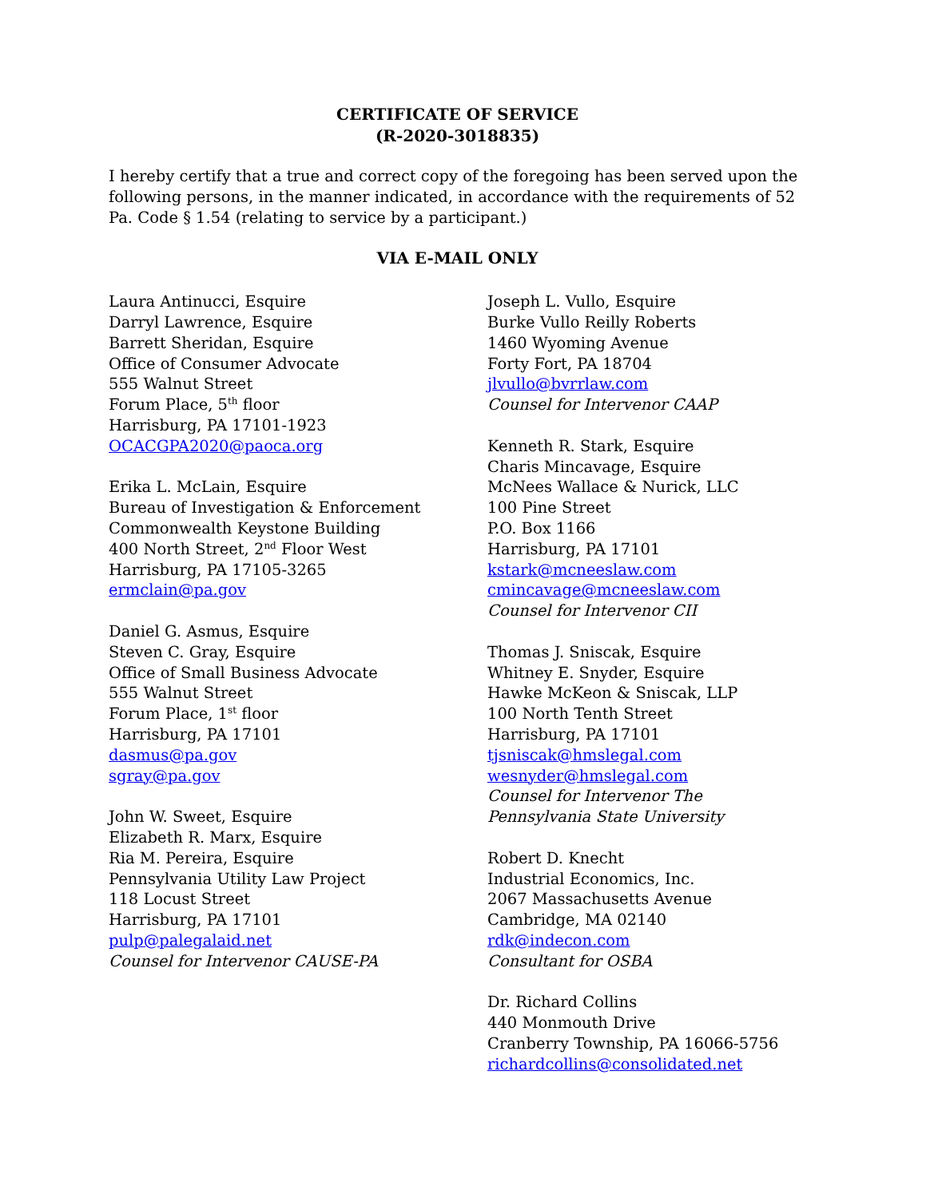CERTIFICATE OF SERVICE
(R-2020-3018835)
I hereby certify that a true and correct copy of the foregoing has been served upon the following persons, in the manner indicated, in accordance with the requirements of 52 Pa. Code § 1.54 (relating to service by a participant.)
VIA E-MAIL ONLY
Laura Antinucci, Esquire
Darryl Lawrence, Esquire
Barrett Sheridan, Esquire
Office of Consumer Advocate
555 Walnut Street
Forum Place, 5<sup>th</sup> floor
Harrisburg, PA 17101-1923
OCACGPA2020@paoca.org
Erika L. McLain, Esquire
Bureau of Investigation & Enforcement
Commonwealth Keystone Building
400 North Street, 2<sup>nd</sup> Floor West
Harrisburg, PA 17105-3265
ermclain@pa.gov
Daniel G. Asmus, Esquire
Steven C. Gray, Esquire
Office of Small Business Advocate
555 Walnut Street
Forum Place, 1<sup>st</sup> floor
Harrisburg, PA 17101
dasmus@pa.gov
sgray@pa.gov
John W. Sweet, Esquire
Elizabeth R. Marx, Esquire
Ria M. Pereira, Esquire
Pennsylvania Utility Law Project
118 Locust Street
Harrisburg, PA 17101
pulp@palegalaid.net
Counsel for Intervenor CAUSE-PA
Joseph L. Vullo, Esquire
Burke Vullo Reilly Roberts
1460 Wyoming Avenue
Forty Fort, PA 18704
jlvullo@bvrrlaw.com
Counsel for Intervenor CAAP
Kenneth R. Stark, Esquire
Charis Mincavage, Esquire
McNees Wallace & Nurick, LLC
100 Pine Street
P.O. Box 1166
Harrisburg, PA 17101
kstark@mcneeslaw.com
cmincavage@mcneeslaw.com
Counsel for Intervenor CII
Thomas J. Sniscak, Esquire
Whitney E. Snyder, Esquire
Hawke McKeon & Sniscak, LLP
100 North Tenth Street
Harrisburg, PA 17101
tjsniscak@hmslegal.com
wesnyder@hmslegal.com
Counsel for Intervenor The Pennsylvania State University
Robert D. Knecht
Industrial Economics, Inc.
2067 Massachusetts Avenue
Cambridge, MA 02140
rdk@indecon.com
Consultant for OSBA
Dr. Richard Collins
440 Monmouth Drive
Cranberry Township, PA 16066-5756
richardcollins@consolidated.net